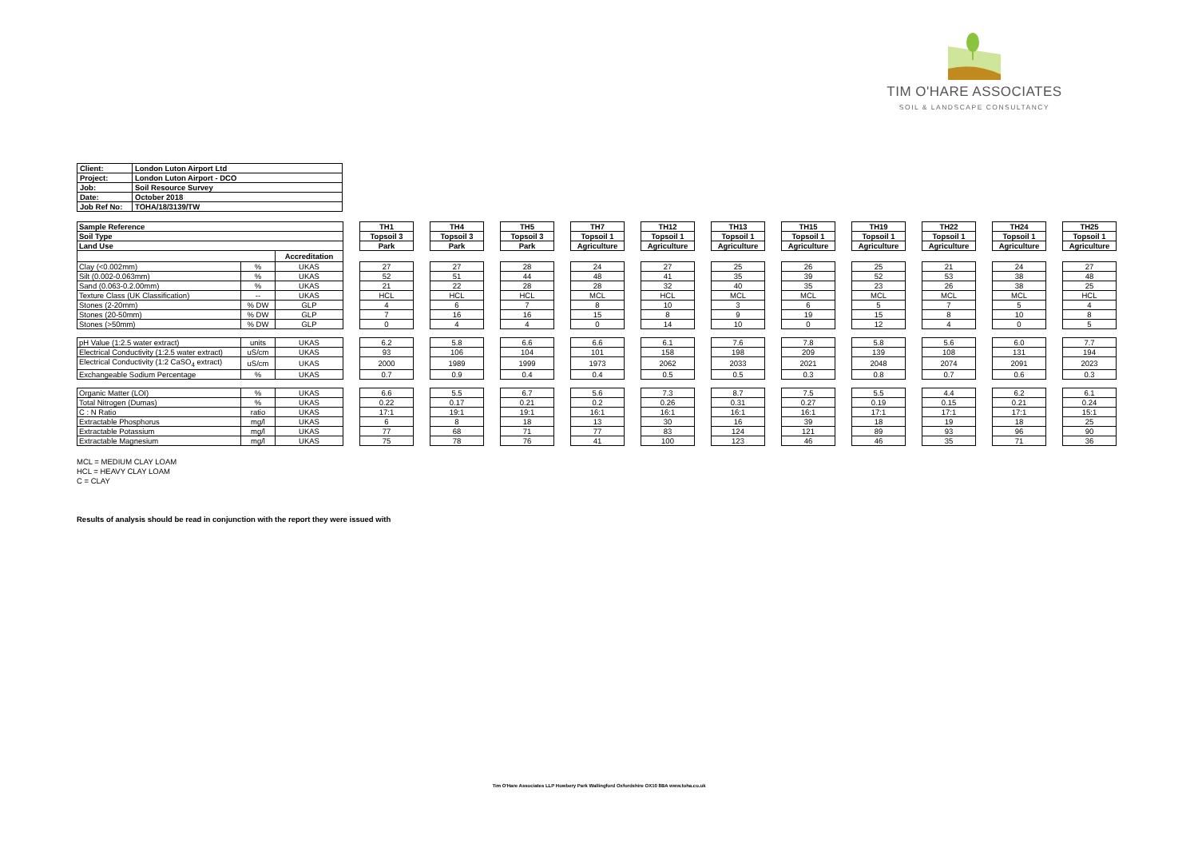TIM O'HARE ASSOCIATES
SOIL & LANDSCAPE CONSULTANCY
| Client: | London Luton Airport Ltd |
| Project: | London Luton Airport - DCO |
| Job: | Soil Resource Survey |
| Date: | October 2018 |
| Job Ref No: | TOHA/18/3139/TW |
| Sample Reference | | | | TH1 | | TH4 | | TH5 | | TH7 | | TH12 | | TH13 | | TH15 | | TH19 | | TH22 | | TH24 | | TH25 |
| Soil Type | | | | Topsoil 3 | | Topsoil 3 | | Topsoil 3 | | Topsoil 1 | | Topsoil 1 | | Topsoil 1 | | Topsoil 1 | | Topsoil 1 | | Topsoil 1 | | Topsoil 1 | | Topsoil 1 |
| Land Use | | | | Park | | Park | | Park | | Agriculture | | Agriculture | | Agriculture | | Agriculture | | Agriculture | | Agriculture | | Agriculture | | Agriculture |
| | | Accreditation | | | | | | | | | | | | | | | | | | | | | | |
| Clay (<0.002mm) | % | UKAS | | 27 | | 27 | | 28 | | 24 | | 27 | | 25 | | 26 | | 25 | | 21 | | 24 | | 27 |
| Silt (0.002-0.063mm) | % | UKAS | | 52 | | 51 | | 44 | | 48 | | 41 | | 35 | | 39 | | 52 | | 53 | | 38 | | 48 |
| Sand (0.063-0.2.00mm) | % | UKAS | | 21 | | 22 | | 28 | | 28 | | 32 | | 40 | | 35 | | 23 | | 26 | | 38 | | 25 |
| Texture Class (UK Classification) | -- | UKAS | | HCL | | HCL | | HCL | | MCL | | HCL | | MCL | | MCL | | MCL | | MCL | | MCL | | HCL |
| Stones (2-20mm) | % DW | GLP | | 4 | | 6 | | 7 | | 8 | | 10 | | 3 | | 6 | | 5 | | 7 | | 5 | | 4 |
| Stones (20-50mm) | % DW | GLP | | 7 | | 16 | | 16 | | 15 | | 8 | | 9 | | 19 | | 15 | | 8 | | 10 | | 8 |
| Stones (>50mm) | % DW | GLP | | 0 | | 4 | | 4 | | 0 | | 14 | | 10 | | 0 | | 12 | | 4 | | 0 | | 5 |
| pH Value (1:2.5 water extract) | units | UKAS | | 6.2 | | 5.8 | | 6.6 | | 6.6 | | 6.1 | | 7.6 | | 7.8 | | 5.8 | | 5.6 | | 6.0 | | 7.7 |
| Electrical Conductivity (1:2.5 water extract) | uS/cm | UKAS | | 93 | | 106 | | 104 | | 101 | | 158 | | 198 | | 209 | | 139 | | 108 | | 131 | | 194 |
| Electrical Conductivity (1:2 CaSO<sub>4</sub> extract) | uS/cm | UKAS | | 2000 | | 1989 | | 1999 | | 1973 | | 2062 | | 2033 | | 2021 | | 2048 | | 2074 | | 2091 | | 2023 |
| Exchangeable Sodium Percentage | % | UKAS | | 0.7 | | 0.9 | | 0.4 | | 0.4 | | 0.5 | | 0.5 | | 0.3 | | 0.8 | | 0.7 | | 0.6 | | 0.3 |
| Organic Matter (LOI) | % | UKAS | | 6.6 | | 5.5 | | 6.7 | | 5.6 | | 7.3 | | 8.7 | | 7.5 | | 5.5 | | 4.4 | | 6.2 | | 6.1 |
| Total Nitrogen (Dumas) | % | UKAS | | 0.22 | | 0.17 | | 0.21 | | 0.2 | | 0.26 | | 0.31 | | 0.27 | | 0.19 | | 0.15 | | 0.21 | | 0.24 |
| C : N Ratio | ratio | UKAS | | 17:1 | | 19:1 | | 19:1 | | 16:1 | | 16:1 | | 16:1 | | 16:1 | | 17:1 | | 17:1 | | 17:1 | | 15:1 |
| Extractable Phosphorus | mg/l | UKAS | | 6 | | 8 | | 18 | | 13 | | 30 | | 16 | | 39 | | 18 | | 19 | | 18 | | 25 |
| Extractable Potassium | mg/l | UKAS | | 77 | | 68 | | 71 | | 77 | | 83 | | 124 | | 121 | | 89 | | 93 | | 96 | | 90 |
| Extractable Magnesium | mg/l | UKAS | | 75 | | 78 | | 76 | | 41 | | 100 | | 123 | | 46 | | 46 | | 35 | | 71 | | 36 |
MCL = MEDIUM CLAY LOAM
HCL = HEAVY CLAY LOAM
C = CLAY
Results of analysis should be read in conjunction with the report they were issued with
Tim O'Hare Associates LLP Howbery Park Wallingford Oxfordshire OX10 8BA www.toha.co.uk